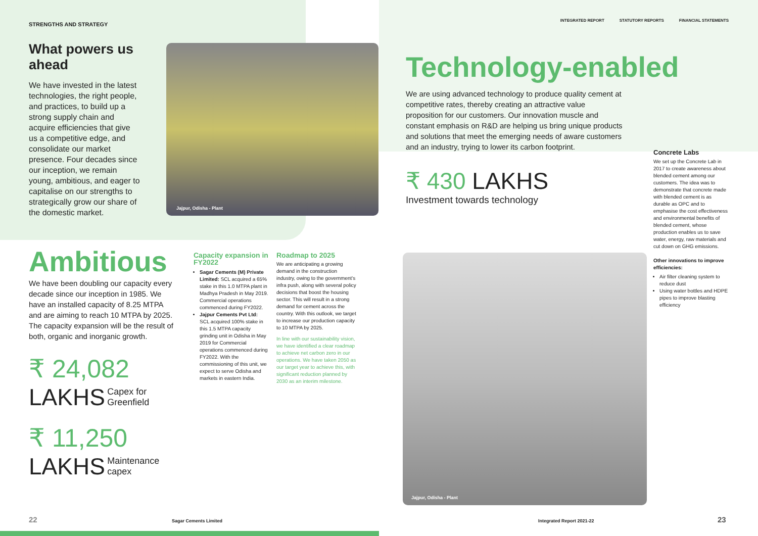STRENGTHS AND STRATEGY
What powers us ahead
We have invested in the latest technologies, the right people, and practices, to build up a strong supply chain and acquire efficiencies that give us a competitive edge, and consolidate our market presence. Four decades since our inception, we remain young, ambitious, and eager to capitalise on our strengths to strategically grow our share of the domestic market.
Jajpur, Odisha - Plant
Ambitious
We have been doubling our capacity every decade since our inception in 1985. We have an installed capacity of 8.25 MTPA and are aiming to reach 10 MTPA by 2025. The capacity expansion will be the result of both, organic and inorganic growth.
₹ 24,082
LAKHS Capex for Greenfield
₹ 11,250
LAKHS Maintenance capex
Capacity expansion in FY2022
Sagar Cements (M) Private Limited: SCL acquired a 65% stake in this 1.0 MTPA plant in Madhya Pradesh in May 2019. Commercial operations commenced during FY2022.
Jajpur Cements Pvt Ltd: SCL acquired 100% stake in this 1.5 MTPA capacity grinding unit in Odisha in May 2019 for Commercial operations commenced during FY2022. With the commissioning of this unit, we expect to serve Odisha and markets in eastern India.
Roadmap to 2025
We are anticipating a growing demand in the construction industry, owing to the government's infra push, along with several policy decisions that boost the housing sector. This will result in a strong demand for cement across the country. With this outlook, we target to increase our production capacity to 10 MTPA by 2025.
In line with our sustainability vision, we have identified a clear roadmap to achieve net carbon zero in our operations. We have taken 2050 as our target year to achieve this, with significant reduction planned by 2030 as an interim milestone.
22 Sagar Cements Limited
INTEGRATED REPORT STATUTORY REPORTS FINANCIAL STATEMENTS
Technology-enabled
We are using advanced technology to produce quality cement at competitive rates, thereby creating an attractive value proposition for our customers. Our innovation muscle and constant emphasis on R&D are helping us bring unique products and solutions that meet the emerging needs of aware customers and an industry, trying to lower its carbon footprint.
₹ 430 LAKHS
Investment towards technology
Jajpur, Odisha - Plant
Concrete Labs
We set up the Concrete Lab in 2017 to create awareness about blended cement among our customers. The idea was to demonstrate that concrete made with blended cement is as durable as OPC and to emphasise the cost effectiveness and environmental benefits of blended cement, whose production enables us to save water, energy, raw materials and cut down on GHG emissions.
Other innovations to improve efficiencies:
Air filter cleaning system to reduce dust
Using water bottles and HDPE pipes to improve blasting efficiency
Integrated Report 2021-22 23